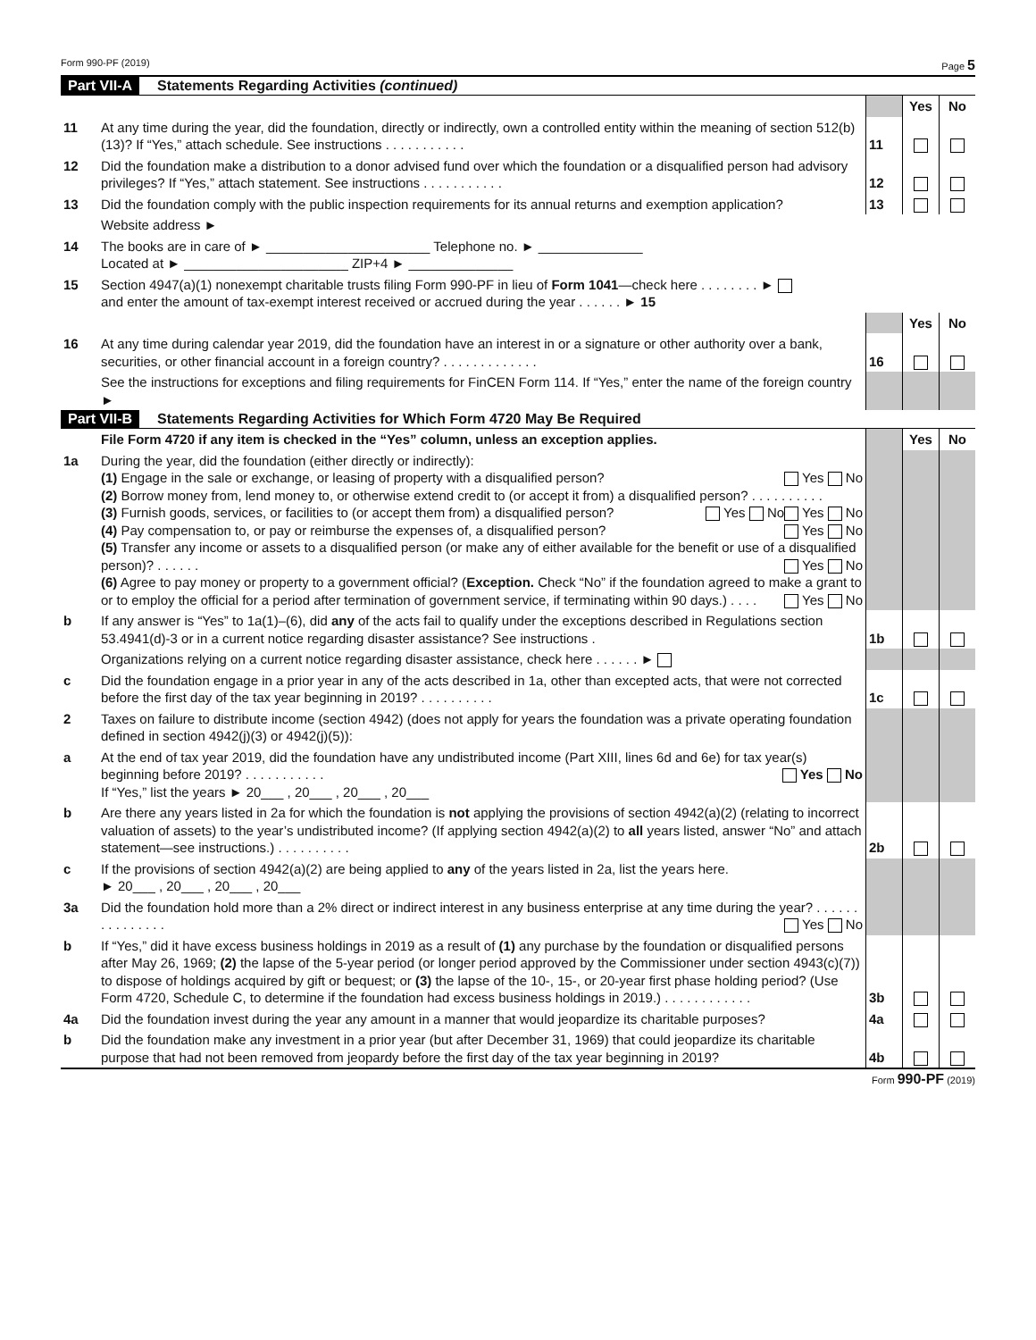Form 990-PF (2019) Page 5
Part VII-A Statements Regarding Activities (continued)
| | | | Yes | No |
| 11 | At any time during the year, did the foundation, directly or indirectly, own a controlled entity within the meaning of section 512(b)(13)? If “Yes,” attach schedule. See instructions . . . . . . . . . . . | 11 | | |
| 12 | Did the foundation make a distribution to a donor advised fund over which the foundation or a disqualified person had advisory privileges? If “Yes,” attach statement. See instructions . . . . . . . . . . . | 12 | | |
| 13 | Did the foundation comply with the public inspection requirements for its annual returns and exemption application? | 13 | | |
| | Website address ► | | | |
| 14 | The books are in care of ► ______________________ Telephone no. ► ______________ Located at ► ______________________ ZIP+4 ► ______________ | | | |
| 15 | Section 4947(a)(1) nonexempt charitable trusts filing Form 990-PF in lieu of Form 1041 —check here . . . . . . . . ► and enter the amount of tax-exempt interest received or accrued during the year . . . . . . ► 15 | | | |
| | | | Yes | No |
| 16 | At any time during calendar year 2019, did the foundation have an interest in or a signature or other authority over a bank, securities, or other financial account in a foreign country? . . . . . . . . . . . . . | 16 | | |
| | See the instructions for exceptions and filing requirements for FinCEN Form 114. If “Yes,” enter the name of the foreign country ► | | | |
Part VII-B Statements Regarding Activities for Which Form 4720 May Be Required
| | File Form 4720 if any item is checked in the “Yes” column, unless an exception applies. | | Yes | No |
| 1a | During the year, did the foundation (either directly or indirectly): (1) Engage in the sale or exchange, or leasing of property with a disqualified person? Yes No (2) Borrow money from, lend money to, or otherwise extend credit to (or accept it from) a disqualified person? . . . . . . . . . . Yes No (3) Furnish goods, services, or facilities to (or accept them from) a disqualified person? Yes No (4) Pay compensation to, or pay or reimburse the expenses of, a disqualified person? Yes No (5) Transfer any income or assets to a disqualified person (or make any of either available for the benefit or use of a disqualified person)? . . . . . . Yes No (6) Agree to pay money or property to a government official? ( Exception. Check “No” if the foundation agreed to make a grant to or to employ the official for a period after termination of government service, if terminating within 90 days.) . . . . Yes No | | | |
| b | If any answer is “Yes” to 1a(1)–(6), did any of the acts fail to qualify under the exceptions described in Regulations section 53.4941(d)-3 or in a current notice regarding disaster assistance? See instructions . | 1b | | |
| | Organizations relying on a current notice regarding disaster assistance, check here . . . . . . ► | | | |
| c | Did the foundation engage in a prior year in any of the acts described in 1a, other than excepted acts, that were not corrected before the first day of the tax year beginning in 2019? . . . . . . . . . . | 1c | | |
| 2 | Taxes on failure to distribute income (section 4942) (does not apply for years the foundation was a private operating foundation defined in section 4942(j)(3) or 4942(j)(5)): | | | |
| a | At the end of tax year 2019, did the foundation have any undistributed income (Part XIII, lines 6d and 6e) for tax year(s) beginning before 2019? . . . . . . . . . . . Yes No If “Yes,” list the years ► 20___ , 20___ , 20___ , 20___ | | | |
| b | Are there any years listed in 2a for which the foundation is not applying the provisions of section 4942(a)(2) (relating to incorrect valuation of assets) to the year’s undistributed income? (If applying section 4942(a)(2) to all years listed, answer “No” and attach statement—see instructions.) . . . . . . . . . . | 2b | | |
| c | If the provisions of section 4942(a)(2) are being applied to any of the years listed in 2a, list the years here. ► 20___ , 20___ , 20___ , 20___ | | | |
| 3a | Did the foundation hold more than a 2% direct or indirect interest in any business enterprise at any time during the year? . . . . . . . . . . . . . . . Yes No | | | |
| b | If “Yes,” did it have excess business holdings in 2019 as a result of (1) any purchase by the foundation or disqualified persons after May 26, 1969; (2) the lapse of the 5-year period (or longer period approved by the Commissioner under section 4943(c)(7)) to dispose of holdings acquired by gift or bequest; or (3) the lapse of the 10-, 15-, or 20-year first phase holding period? (Use Form 4720, Schedule C, to determine if the foundation had excess business holdings in 2019.) . . . . . . . . . . . . | 3b | | |
| 4a | Did the foundation invest during the year any amount in a manner that would jeopardize its charitable purposes? | 4a | | |
| b | Did the foundation make any investment in a prior year (but after December 31, 1969) that could jeopardize its charitable purpose that had not been removed from jeopardy before the first day of the tax year beginning in 2019? | 4b | | |
Form 990-PF (2019)